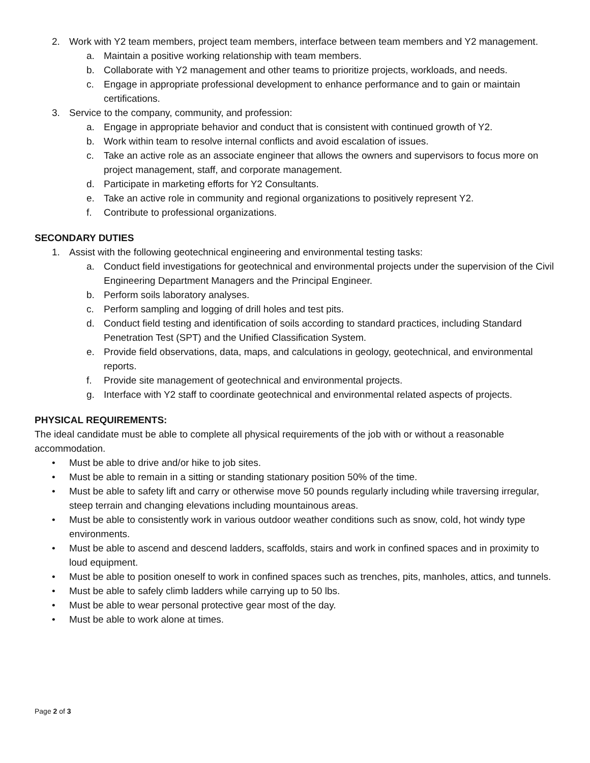2. Work with Y2 team members, project team members, interface between team members and Y2 management.
a. Maintain a positive working relationship with team members.
b. Collaborate with Y2 management and other teams to prioritize projects, workloads, and needs.
c. Engage in appropriate professional development to enhance performance and to gain or maintain certifications.
3. Service to the company, community, and profession:
a. Engage in appropriate behavior and conduct that is consistent with continued growth of Y2.
b. Work within team to resolve internal conflicts and avoid escalation of issues.
c. Take an active role as an associate engineer that allows the owners and supervisors to focus more on project management, staff, and corporate management.
d. Participate in marketing efforts for Y2 Consultants.
e. Take an active role in community and regional organizations to positively represent Y2.
f. Contribute to professional organizations.
SECONDARY DUTIES
1. Assist with the following geotechnical engineering and environmental testing tasks:
a. Conduct field investigations for geotechnical and environmental projects under the supervision of the Civil Engineering Department Managers and the Principal Engineer.
b. Perform soils laboratory analyses.
c. Perform sampling and logging of drill holes and test pits.
d. Conduct field testing and identification of soils according to standard practices, including Standard Penetration Test (SPT) and the Unified Classification System.
e. Provide field observations, data, maps, and calculations in geology, geotechnical, and environmental reports.
f. Provide site management of geotechnical and environmental projects.
g. Interface with Y2 staff to coordinate geotechnical and environmental related aspects of projects.
PHYSICAL REQUIREMENTS:
The ideal candidate must be able to complete all physical requirements of the job with or without a reasonable accommodation.
• Must be able to drive and/or hike to job sites.
• Must be able to remain in a sitting or standing stationary position 50% of the time.
• Must be able to safety lift and carry or otherwise move 50 pounds regularly including while traversing irregular, steep terrain and changing elevations including mountainous areas.
• Must be able to consistently work in various outdoor weather conditions such as snow, cold, hot windy type environments.
• Must be able to ascend and descend ladders, scaffolds, stairs and work in confined spaces and in proximity to loud equipment.
• Must be able to position oneself to work in confined spaces such as trenches, pits, manholes, attics, and tunnels.
• Must be able to safely climb ladders while carrying up to 50 lbs.
• Must be able to wear personal protective gear most of the day.
• Must be able to work alone at times.
Page 2 of 3